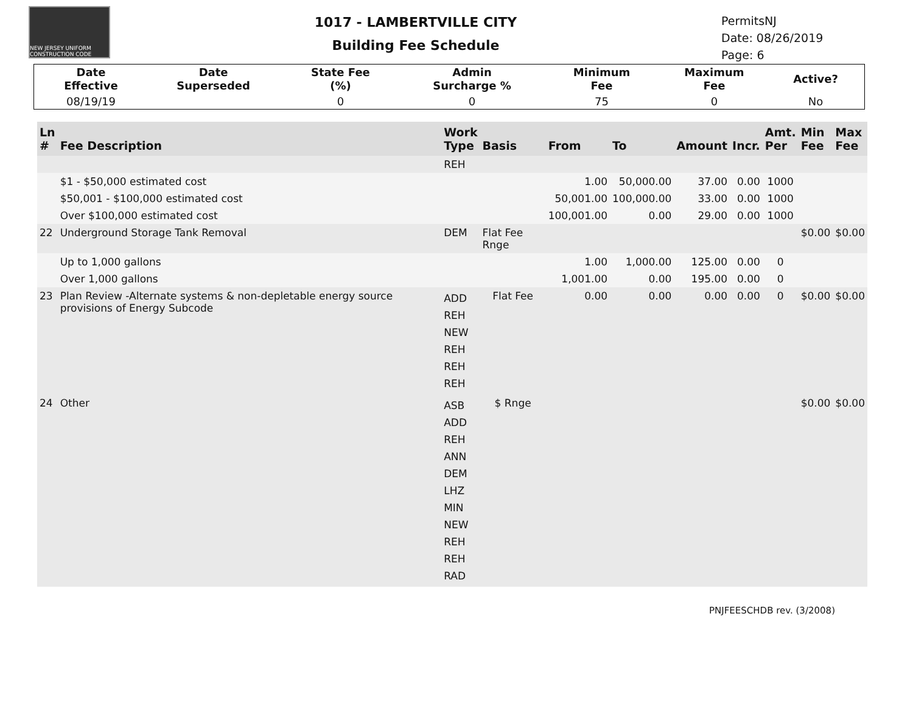NEW JERSEY UNIFORM CONSTRUCTION CODE
1017 - LAMBERTVILLE CITY
Building Fee Schedule
PermitsNJ
Date: 08/26/2019
Page: 6
| | Date Effective | Date Superseded | State Fee (%) | Admin Surcharge % | Minimum Fee | Maximum Fee | Active? | |
| | 08/19/19 | | 0 | 0 | 75 | 0 | No | |
| Ln # | Fee Description | Work Type | Basis | From | To | Amount | Incr. | Amt. Per | Min Fee | Max Fee |
| --- | --- | --- | --- | --- | --- | --- | --- | --- | --- | --- |
| | | REH | | | | | | | | |
| | $1 - $50,000 estimated cost | | | 1.00 | 50,000.00 | 37.00 | 0.00 | 1000 | | |
| | $50,001 - $100,000 estimated cost | | | 50,001.00 | 100,000.00 | 33.00 | 0.00 | 1000 | | |
| | Over $100,000 estimated cost | | | 100,001.00 | 0.00 | 29.00 | 0.00 | 1000 | | |
| 22 | Underground Storage Tank Removal | DEM | Flat Fee Rnge | | | | | | $0.00 | $0.00 |
| | Up to 1,000 gallons | | | 1.00 | 1,000.00 | 125.00 | 0.00 | 0 | | |
| | Over 1,000 gallons | | | 1,001.00 | 0.00 | 195.00 | 0.00 | 0 | | |
| 23 | Plan Review -Alternate systems & non-depletable energy source provisions of Energy Subcode | ADD REH NEW REH REH REH | Flat Fee | 0.00 | 0.00 | 0.00 | 0.00 | 0 | $0.00 | $0.00 |
| 24 | Other | ASB ADD REH ANN DEM LHZ MIN NEW REH REH RAD | $ Rnge | | | | | | $0.00 | $0.00 |
PNJFEESCHDB rev. (3/2008)